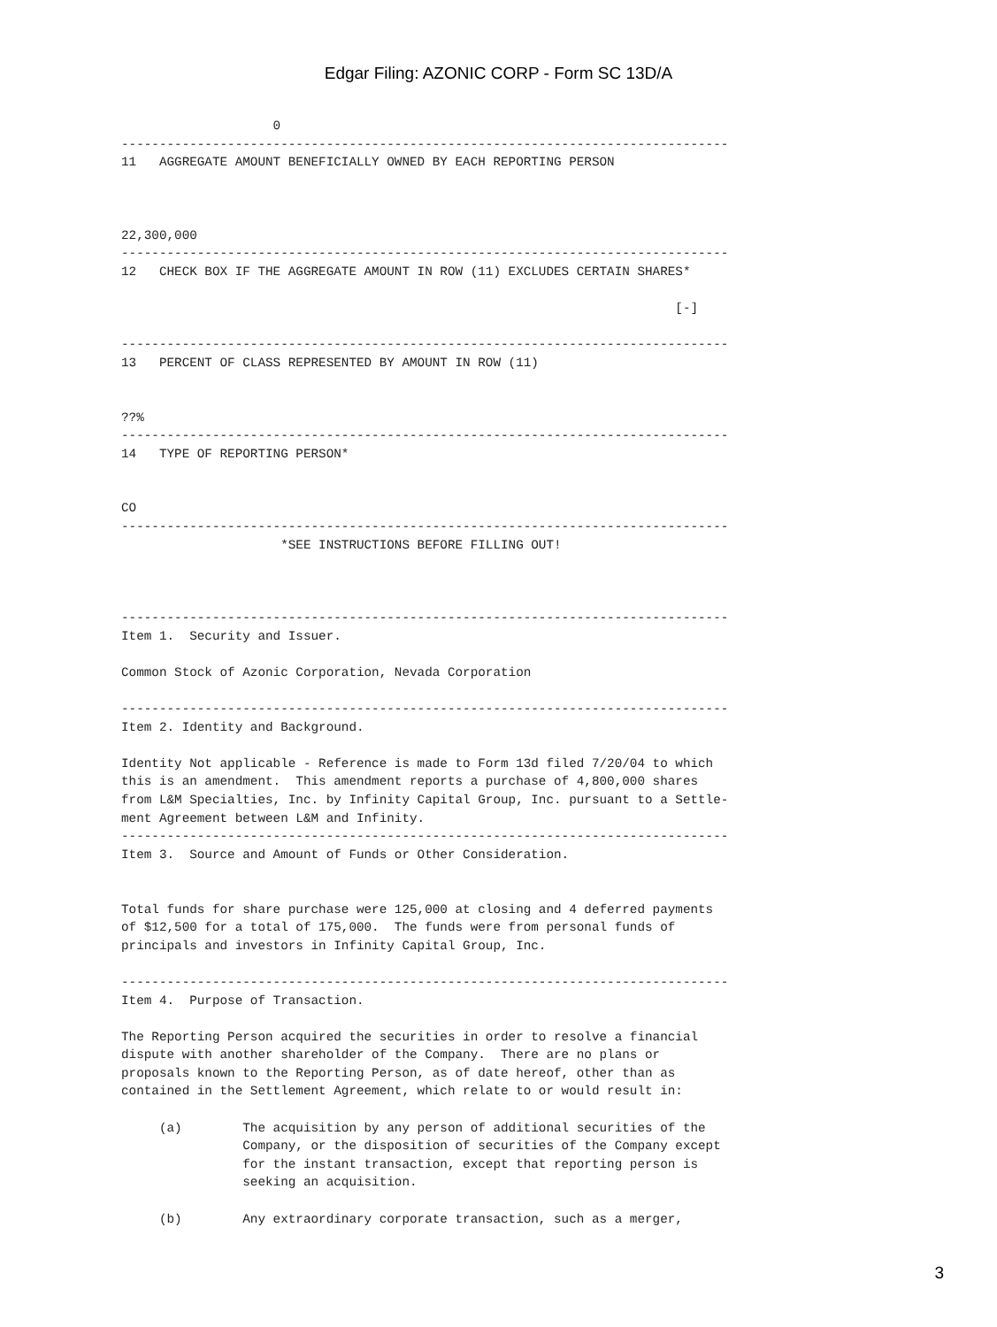Edgar Filing: AZONIC CORP - Form SC 13D/A
                    0
--------------------------------------------------------------------------------
11   AGGREGATE AMOUNT BENEFICIALLY OWNED BY EACH REPORTING PERSON



22,300,000
--------------------------------------------------------------------------------
12   CHECK BOX IF THE AGGREGATE AMOUNT IN ROW (11) EXCLUDES CERTAIN SHARES*

                                                                         [-]

--------------------------------------------------------------------------------
13   PERCENT OF CLASS REPRESENTED BY AMOUNT IN ROW (11)


??%
--------------------------------------------------------------------------------
14   TYPE OF REPORTING PERSON*


CO
--------------------------------------------------------------------------------
                     *SEE INSTRUCTIONS BEFORE FILLING OUT!



--------------------------------------------------------------------------------
Item 1.  Security and Issuer.

Common Stock of Azonic Corporation, Nevada Corporation

--------------------------------------------------------------------------------
Item 2. Identity and Background.

Identity Not applicable - Reference is made to Form 13d filed 7/20/04 to which
this is an amendment.  This amendment reports a purchase of 4,800,000 shares
from L&M Specialties, Inc. by Infinity Capital Group, Inc. pursuant to a Settle-
ment Agreement between L&M and Infinity.
--------------------------------------------------------------------------------
Item 3.  Source and Amount of Funds or Other Consideration.


Total funds for share purchase were 125,000 at closing and 4 deferred payments
of $12,500 for a total of 175,000.  The funds were from personal funds of
principals and investors in Infinity Capital Group, Inc.

--------------------------------------------------------------------------------
Item 4.  Purpose of Transaction.

The Reporting Person acquired the securities in order to resolve a financial
dispute with another shareholder of the Company.  There are no plans or
proposals known to the Reporting Person, as of date hereof, other than as
contained in the Settlement Agreement, which relate to or would result in:

     (a)        The acquisition by any person of additional securities of the
                Company, or the disposition of securities of the Company except
                for the instant transaction, except that reporting person is
                seeking an acquisition.

     (b)        Any extraordinary corporate transaction, such as a merger,
3